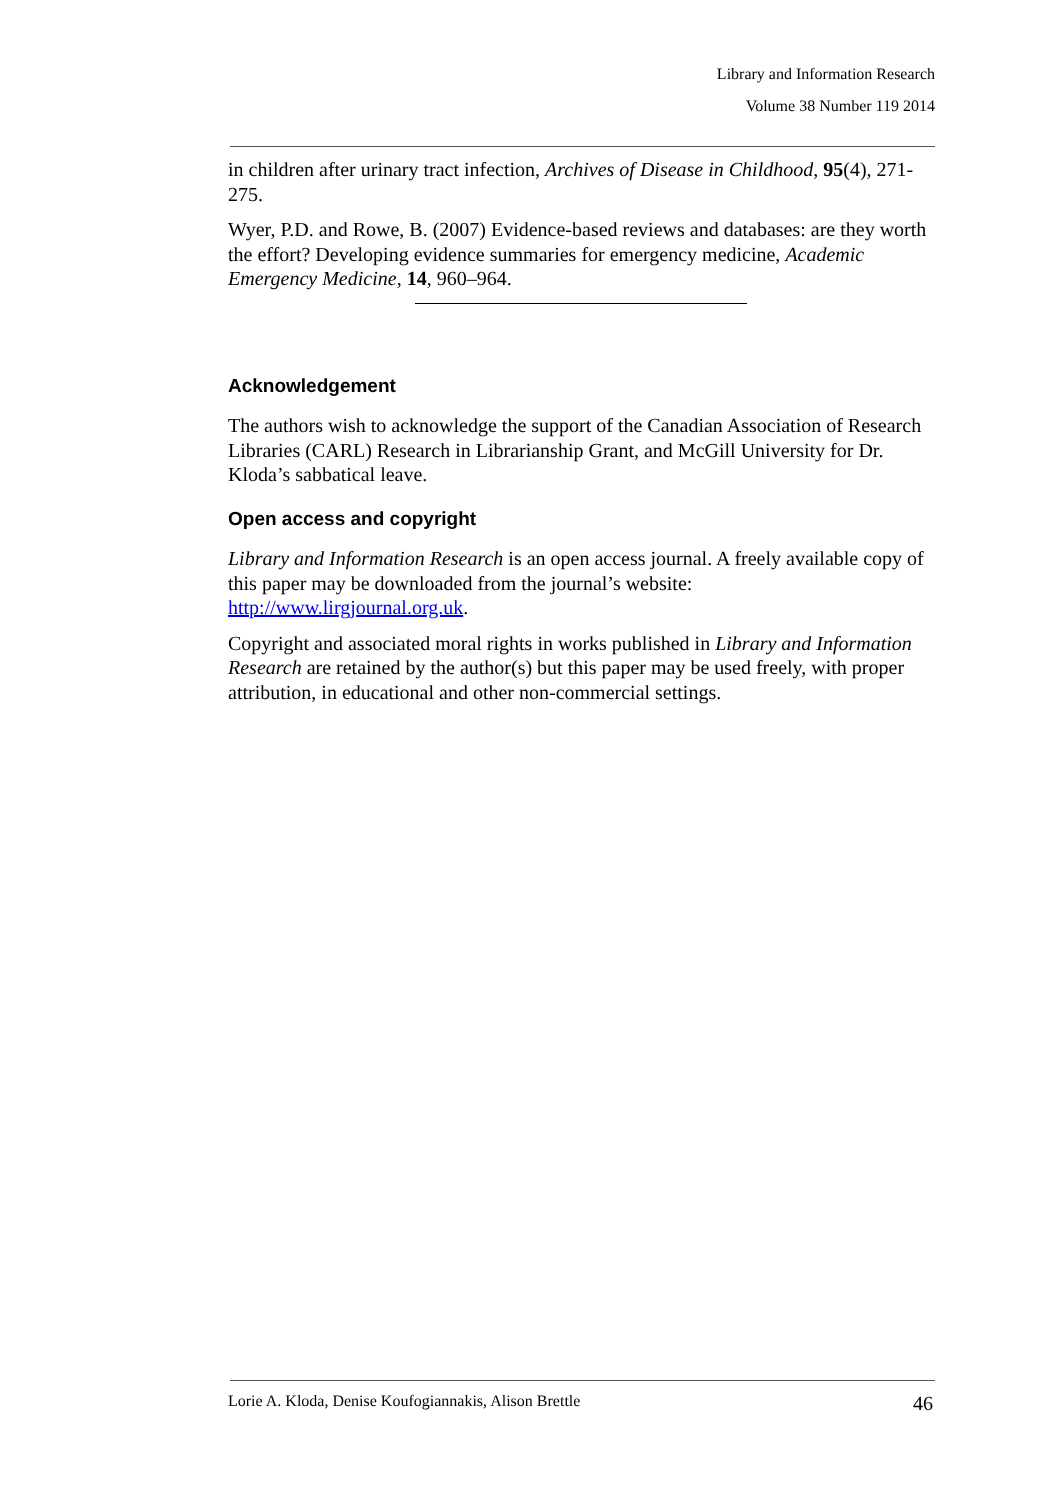Library and Information Research
Volume 38 Number 119 2014
in children after urinary tract infection, Archives of Disease in Childhood, 95(4), 271-275.
Wyer, P.D. and Rowe, B. (2007) Evidence-based reviews and databases: are they worth the effort? Developing evidence summaries for emergency medicine, Academic Emergency Medicine, 14, 960–964.
Acknowledgement
The authors wish to acknowledge the support of the Canadian Association of Research Libraries (CARL) Research in Librarianship Grant, and McGill University for Dr. Kloda’s sabbatical leave.
Open access and copyright
Library and Information Research is an open access journal. A freely available copy of this paper may be downloaded from the journal’s website: http://www.lirgjournal.org.uk.
Copyright and associated moral rights in works published in Library and Information Research are retained by the author(s) but this paper may be used freely, with proper attribution, in educational and other non-commercial settings.
Lorie A. Kloda, Denise Koufogiannakis, Alison Brettle 46